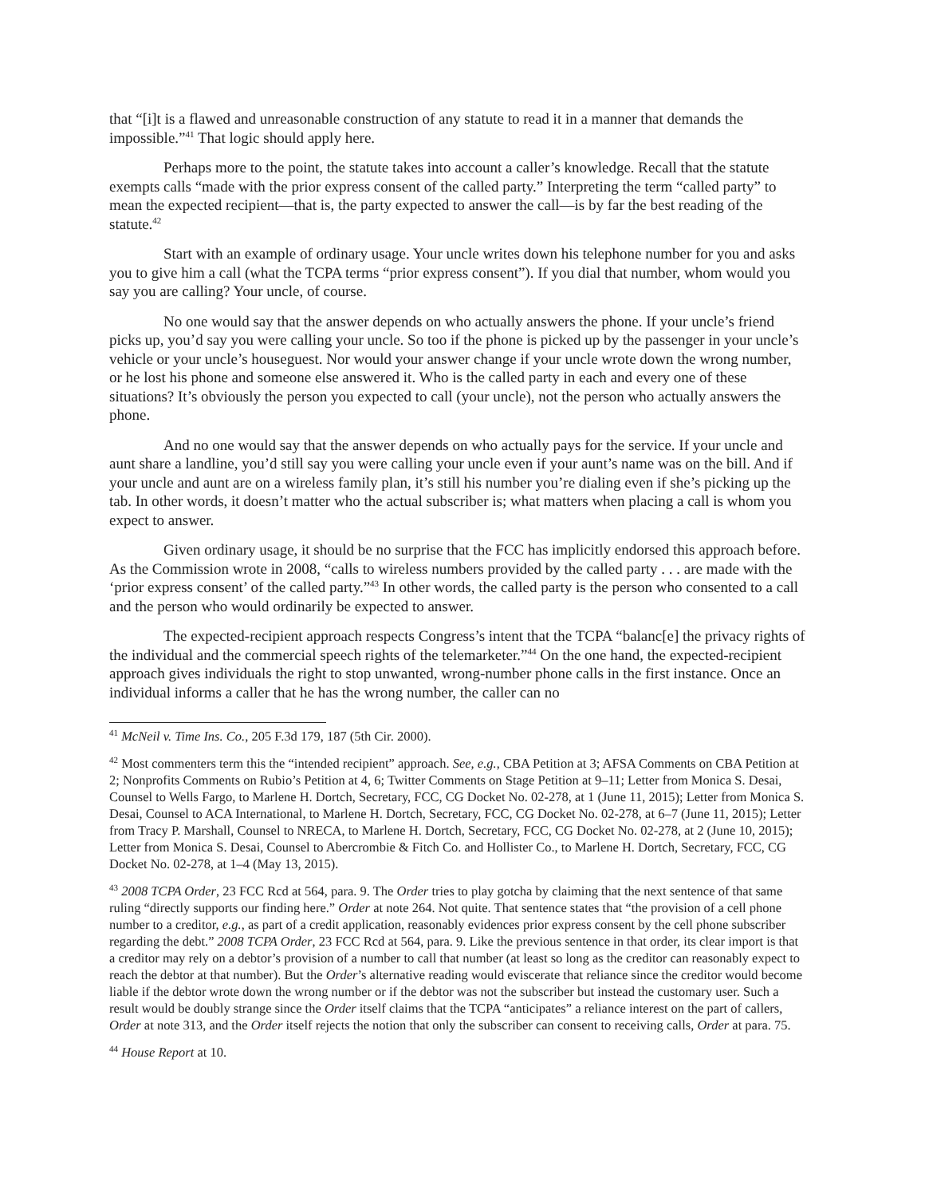that “[i]t is a flawed and unreasonable construction of any statute to read it in a manner that demands the impossible.”<sup>41</sup> That logic should apply here.
Perhaps more to the point, the statute takes into account a caller’s knowledge. Recall that the statute exempts calls “made with the prior express consent of the called party.” Interpreting the term “called party” to mean the expected recipient—that is, the party expected to answer the call—is by far the best reading of the statute.<sup>42</sup>
Start with an example of ordinary usage. Your uncle writes down his telephone number for you and asks you to give him a call (what the TCPA terms “prior express consent”). If you dial that number, whom would you say you are calling? Your uncle, of course.
No one would say that the answer depends on who actually answers the phone. If your uncle’s friend picks up, you’d say you were calling your uncle. So too if the phone is picked up by the passenger in your uncle’s vehicle or your uncle’s houseguest. Nor would your answer change if your uncle wrote down the wrong number, or he lost his phone and someone else answered it. Who is the called party in each and every one of these situations? It’s obviously the person you expected to call (your uncle), not the person who actually answers the phone.
And no one would say that the answer depends on who actually pays for the service. If your uncle and aunt share a landline, you’d still say you were calling your uncle even if your aunt’s name was on the bill. And if your uncle and aunt are on a wireless family plan, it’s still his number you’re dialing even if she’s picking up the tab. In other words, it doesn’t matter who the actual subscriber is; what matters when placing a call is whom you expect to answer.
Given ordinary usage, it should be no surprise that the FCC has implicitly endorsed this approach before. As the Commission wrote in 2008, “calls to wireless numbers provided by the called party . . . are made with the ‘prior express consent’ of the called party.”<sup>43</sup> In other words, the called party is the person who consented to a call and the person who would ordinarily be expected to answer.
The expected-recipient approach respects Congress’s intent that the TCPA “balanc[e] the privacy rights of the individual and the commercial speech rights of the telemarketer.”<sup>44</sup> On the one hand, the expected-recipient approach gives individuals the right to stop unwanted, wrong-number phone calls in the first instance. Once an individual informs a caller that he has the wrong number, the caller can no
<sup>41</sup> McNeil v. Time Ins. Co., 205 F.3d 179, 187 (5th Cir. 2000).
<sup>42</sup> Most commenters term this the “intended recipient” approach. See, e.g., CBA Petition at 3; AFSA Comments on CBA Petition at 2; Nonprofits Comments on Rubio’s Petition at 4, 6; Twitter Comments on Stage Petition at 9–11; Letter from Monica S. Desai, Counsel to Wells Fargo, to Marlene H. Dortch, Secretary, FCC, CG Docket No. 02-278, at 1 (June 11, 2015); Letter from Monica S. Desai, Counsel to ACA International, to Marlene H. Dortch, Secretary, FCC, CG Docket No. 02-278, at 6–7 (June 11, 2015); Letter from Tracy P. Marshall, Counsel to NRECA, to Marlene H. Dortch, Secretary, FCC, CG Docket No. 02-278, at 2 (June 10, 2015); Letter from Monica S. Desai, Counsel to Abercrombie & Fitch Co. and Hollister Co., to Marlene H. Dortch, Secretary, FCC, CG Docket No. 02-278, at 1–4 (May 13, 2015).
<sup>43</sup> 2008 TCPA Order, 23 FCC Rcd at 564, para. 9. The Order tries to play gotcha by claiming that the next sentence of that same ruling “directly supports our finding here.” Order at note 264. Not quite. That sentence states that “the provision of a cell phone number to a creditor, e.g., as part of a credit application, reasonably evidences prior express consent by the cell phone subscriber regarding the debt.” 2008 TCPA Order, 23 FCC Rcd at 564, para. 9. Like the previous sentence in that order, its clear import is that a creditor may rely on a debtor’s provision of a number to call that number (at least so long as the creditor can reasonably expect to reach the debtor at that number). But the Order’s alternative reading would eviscerate that reliance since the creditor would become liable if the debtor wrote down the wrong number or if the debtor was not the subscriber but instead the customary user. Such a result would be doubly strange since the Order itself claims that the TCPA “anticipates” a reliance interest on the part of callers, Order at note 313, and the Order itself rejects the notion that only the subscriber can consent to receiving calls, Order at para. 75.
<sup>44</sup> House Report at 10.